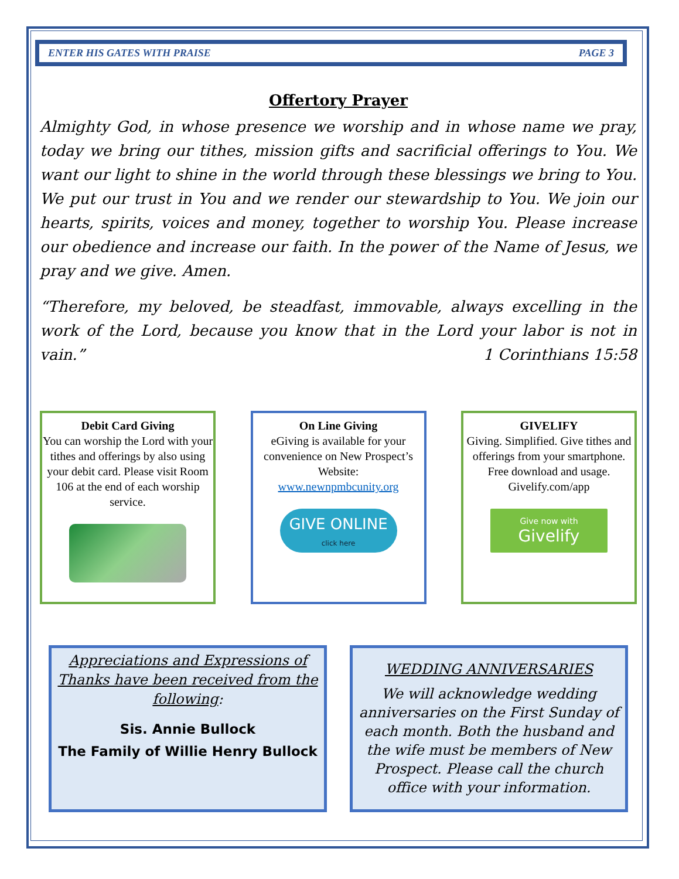ENTER HIS GATES WITH PRAISE PAGE 3
Offertory Prayer
Almighty God, in whose presence we worship and in whose name we pray, today we bring our tithes, mission gifts and sacrificial offerings to You. We want our light to shine in the world through these blessings we bring to You. We put our trust in You and we render our stewardship to You. We join our hearts, spirits, voices and money, together to worship You. Please increase our obedience and increase our faith. In the power of the Name of Jesus, we pray and we give. Amen.
“Therefore, my beloved, be steadfast, immovable, always excelling in the work of the Lord, because you know that in the Lord your labor is not in vain.” 1 Corinthians 15:58
Debit Card Giving
You can worship the Lord with your tithes and offerings by also using your debit card. Please visit Room 106 at the end of each worship service.
On Line Giving
eGiving is available for your convenience on New Prospect’s Website:
www.newnpmbcunity.org
GIVE ONLINE
click here
GIVELIFY
Giving. Simplified. Give tithes and offerings from your smartphone. Free download and usage. Givelify.com/app
Give now with
Givelify
Appreciations and Expressions of Thanks have been received from the following:
Sis. Annie Bullock
The Family of Willie Henry Bullock
WEDDING ANNIVERSARIES
We will acknowledge wedding anniversaries on the First Sunday of each month. Both the husband and the wife must be members of New Prospect. Please call the church office with your information.